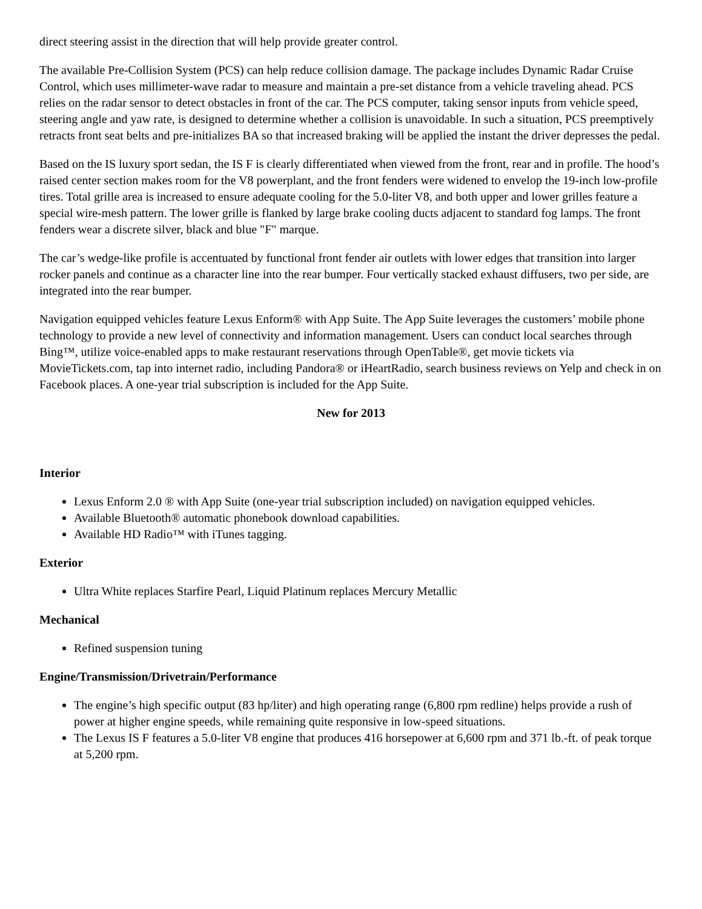direct steering assist in the direction that will help provide greater control.
The available Pre-Collision System (PCS) can help reduce collision damage. The package includes Dynamic Radar Cruise Control, which uses millimeter-wave radar to measure and maintain a pre-set distance from a vehicle traveling ahead. PCS relies on the radar sensor to detect obstacles in front of the car. The PCS computer, taking sensor inputs from vehicle speed, steering angle and yaw rate, is designed to determine whether a collision is unavoidable. In such a situation, PCS preemptively retracts front seat belts and pre-initializes BA so that increased braking will be applied the instant the driver depresses the pedal.
Based on the IS luxury sport sedan, the IS F is clearly differentiated when viewed from the front, rear and in profile. The hood’s raised center section makes room for the V8 powerplant, and the front fenders were widened to envelop the 19-inch low-profile tires. Total grille area is increased to ensure adequate cooling for the 5.0-liter V8, and both upper and lower grilles feature a special wire-mesh pattern. The lower grille is flanked by large brake cooling ducts adjacent to standard fog lamps. The front fenders wear a discrete silver, black and blue "F" marque.
The car’s wedge-like profile is accentuated by functional front fender air outlets with lower edges that transition into larger rocker panels and continue as a character line into the rear bumper. Four vertically stacked exhaust diffusers, two per side, are integrated into the rear bumper.
Navigation equipped vehicles feature Lexus Enform® with App Suite. The App Suite leverages the customers’ mobile phone technology to provide a new level of connectivity and information management. Users can conduct local searches through Bing™, utilize voice-enabled apps to make restaurant reservations through OpenTable®, get movie tickets via MovieTickets.com, tap into internet radio, including Pandora® or iHeartRadio, search business reviews on Yelp and check in on Facebook places. A one-year trial subscription is included for the App Suite.
New for 2013
Interior
Lexus Enform 2.0 ® with App Suite (one-year trial subscription included) on navigation equipped vehicles.
Available Bluetooth® automatic phonebook download capabilities.
Available HD Radio™ with iTunes tagging.
Exterior
Ultra White replaces Starfire Pearl, Liquid Platinum replaces Mercury Metallic
Mechanical
Refined suspension tuning
Engine/Transmission/Drivetrain/Performance
The engine’s high specific output (83 hp/liter) and high operating range (6,800 rpm redline) helps provide a rush of power at higher engine speeds, while remaining quite responsive in low-speed situations.
The Lexus IS F features a 5.0-liter V8 engine that produces 416 horsepower at 6,600 rpm and 371 lb.-ft. of peak torque at 5,200 rpm.